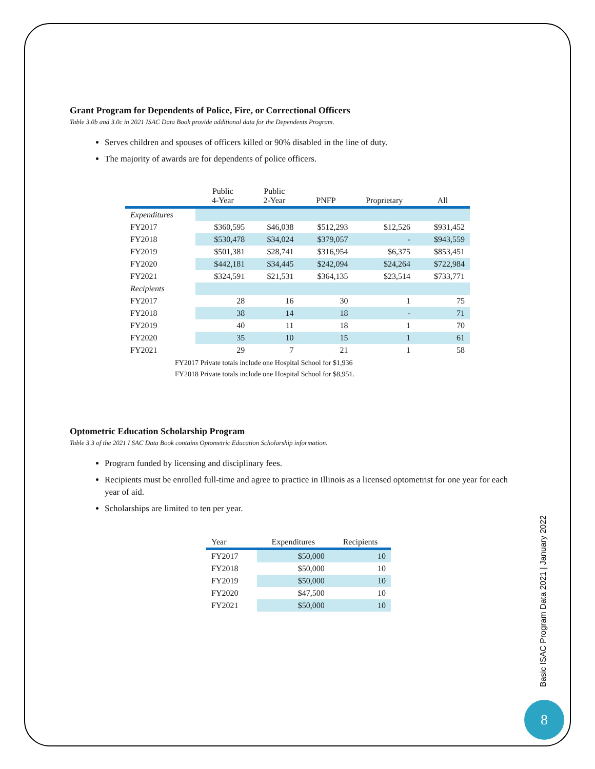Grant Program for Dependents of Police, Fire, or Correctional Officers
Table 3.0b and 3.0c in 2021 ISAC Data Book provide additional data for the Dependents Program.
Serves children and spouses of officers killed or 90% disabled in the line of duty.
The majority of awards are for dependents of police officers.
| | Public 4-Year | Public 2-Year | PNFP | Proprietary | All |
| --- | --- | --- | --- | --- | --- |
| Expenditures | | | | | |
| FY2017 | $360,595 | $46,038 | $512,293 | $12,526 | $931,452 |
| FY2018 | $530,478 | $34,024 | $379,057 | - | $943,559 |
| FY2019 | $501,381 | $28,741 | $316,954 | $6,375 | $853,451 |
| FY2020 | $442,181 | $34,445 | $242,094 | $24,264 | $722,984 |
| FY2021 | $324,591 | $21,531 | $364,135 | $23,514 | $733,771 |
| Recipients | | | | | |
| FY2017 | 28 | 16 | 30 | 1 | 75 |
| FY2018 | 38 | 14 | 18 | - | 71 |
| FY2019 | 40 | 11 | 18 | 1 | 70 |
| FY2020 | 35 | 10 | 15 | 1 | 61 |
| FY2021 | 29 | 7 | 21 | 1 | 58 |
FY2017 Private totals include one Hospital School for $1,936
FY2018 Private totals include one Hospital School for $8,951.
Optometric Education Scholarship Program
Table 3.3 of the 2021 I SAC Data Book contains Optometric Education Scholarship information.
Program funded by licensing and disciplinary fees.
Recipients must be enrolled full-time and agree to practice in Illinois as a licensed optometrist for one year for each year of aid.
Scholarships are limited to ten per year.
| Year | Expenditures | Recipients |
| --- | --- | --- |
| FY2017 | $50,000 | 10 |
| FY2018 | $50,000 | 10 |
| FY2019 | $50,000 | 10 |
| FY2020 | $47,500 | 10 |
| FY2021 | $50,000 | 10 |
Basic ISAC Program Data 2021 | January 2022
8